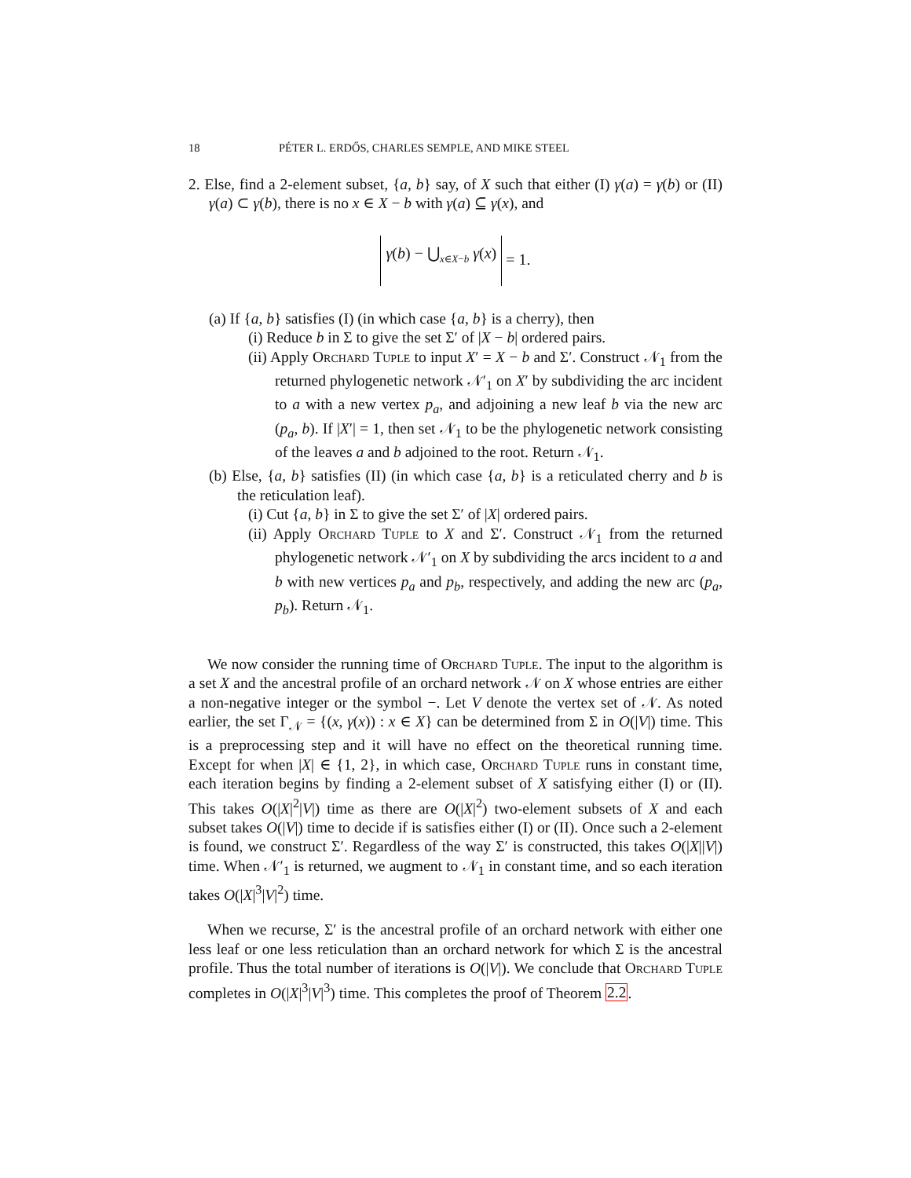18 PÉTER L. ERDŐS, CHARLES SEMPLE, AND MIKE STEEL
2. Else, find a 2-element subset, {a, b} say, of X such that either (I) γ(a) = γ(b) or (II) γ(a) ⊂ γ(b), there is no x ∈ X − b with γ(a) ⊆ γ(x), and
γ(b) − ⋃<sub>x∈X−b</sub> γ(x) = 1.
(a) If {a, b} satisfies (I) (in which case {a, b} is a cherry), then
(i) Reduce b in Σ to give the set Σ′ of |X − b| ordered pairs.
(ii) Apply Orchard Tuple to input X′ = X − b and Σ′. Construct 𝒩<sub>1</sub> from the returned phylogenetic network 𝒩′<sub>1</sub> on X′ by subdividing the arc incident to a with a new vertex p<sub>a</sub>, and adjoining a new leaf b via the new arc (p<sub>a</sub>, b). If |X′| = 1, then set 𝒩<sub>1</sub> to be the phylogenetic network consisting of the leaves a and b adjoined to the root. Return 𝒩<sub>1</sub>.
(b) Else, {a, b} satisfies (II) (in which case {a, b} is a reticulated cherry and b is the reticulation leaf).
(i) Cut {a, b} in Σ to give the set Σ′ of |X| ordered pairs.
(ii) Apply Orchard Tuple to X and Σ′. Construct 𝒩<sub>1</sub> from the returned phylogenetic network 𝒩′<sub>1</sub> on X by subdividing the arcs incident to a and b with new vertices p<sub>a</sub> and p<sub>b</sub>, respectively, and adding the new arc (p<sub>a</sub>, p<sub>b</sub>). Return 𝒩<sub>1</sub>.
We now consider the running time of Orchard Tuple. The input to the algorithm is a set X and the ancestral profile of an orchard network 𝒩 on X whose entries are either a non-negative integer or the symbol −. Let V denote the vertex set of 𝒩. As noted earlier, the set Γ<sub>𝒩</sub> = {(x, γ(x)) : x ∈ X} can be determined from Σ in O(|V|) time. This is a preprocessing step and it will have no effect on the theoretical running time. Except for when |X| ∈ {1, 2}, in which case, Orchard Tuple runs in constant time, each iteration begins by finding a 2-element subset of X satisfying either (I) or (II). This takes O(|X|<sup>2</sup>|V|) time as there are O(|X|<sup>2</sup>) two-element subsets of X and each subset takes O(|V|) time to decide if is satisfies either (I) or (II). Once such a 2-element is found, we construct Σ′. Regardless of the way Σ′ is constructed, this takes O(|X||V|) time. When 𝒩′<sub>1</sub> is returned, we augment to 𝒩<sub>1</sub> in constant time, and so each iteration takes O(|X|<sup>3</sup>|V|<sup>2</sup>) time.
When we recurse, Σ′ is the ancestral profile of an orchard network with either one less leaf or one less reticulation than an orchard network for which Σ is the ancestral profile. Thus the total number of iterations is O(|V|). We conclude that Orchard Tuple completes in O(|X|<sup>3</sup>|V|<sup>3</sup>) time. This completes the proof of Theorem 2.2.